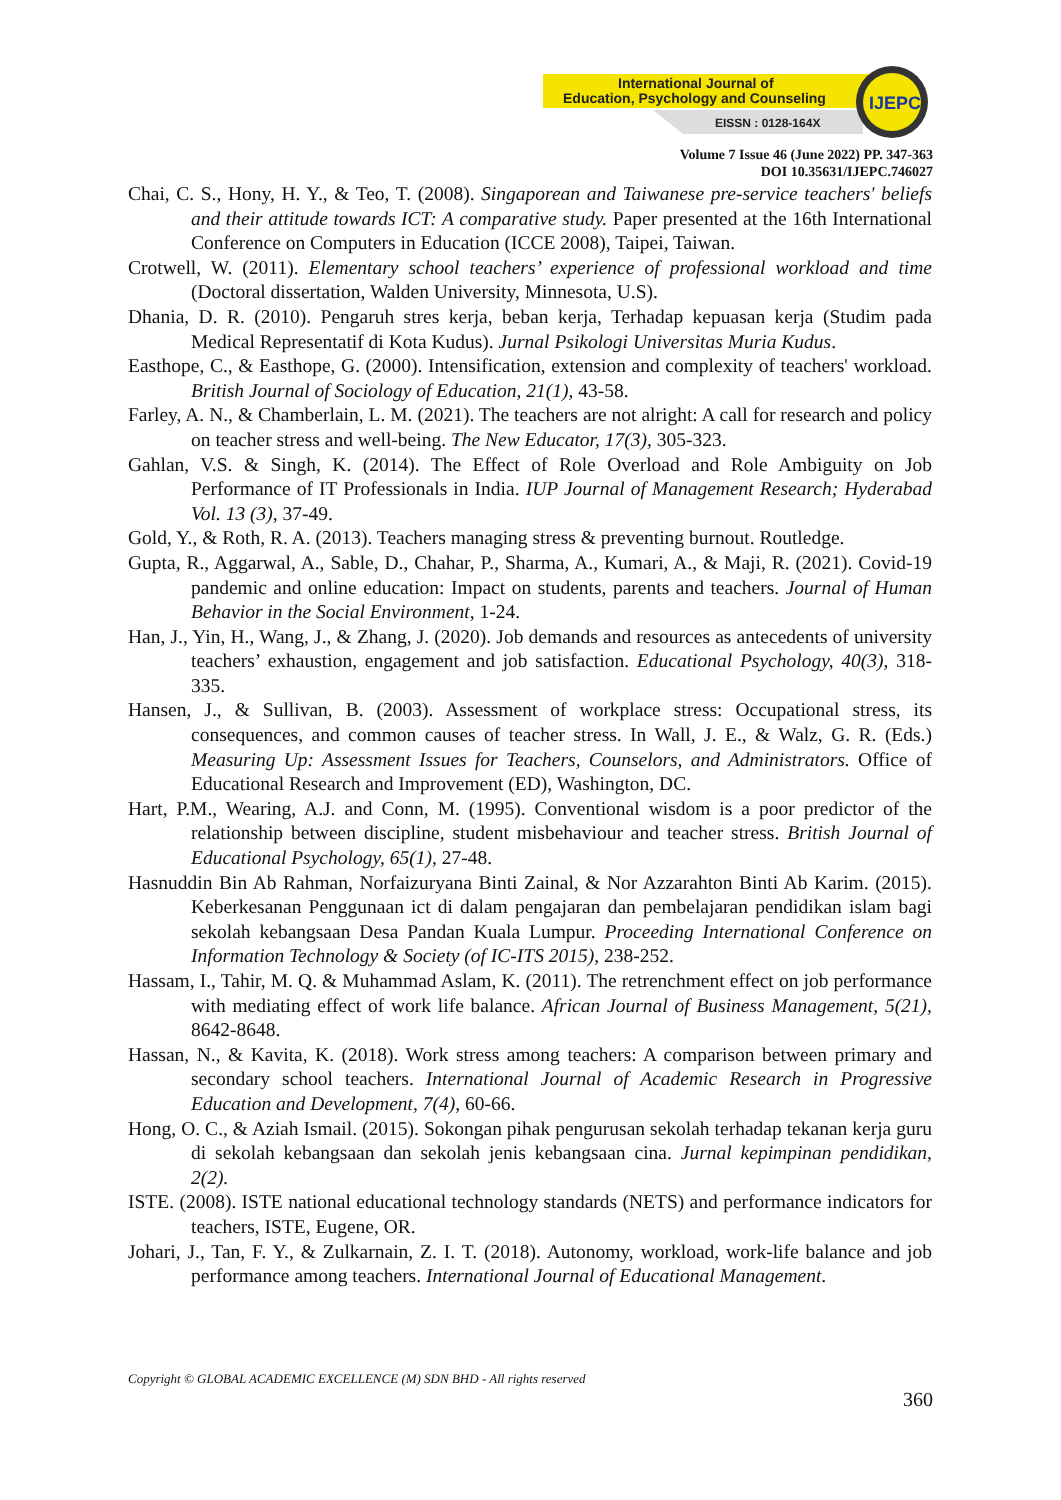International Journal of
Education, Psychology and Counseling
EISSN : 0128-164X
IJEPC
Volume 7 Issue 46 (June 2022) PP. 347-363
DOI 10.35631/IJEPC.746027
Chai, C. S., Hony, H. Y., & Teo, T. (2008). Singaporean and Taiwanese pre-service teachers' beliefs and their attitude towards ICT: A comparative study. Paper presented at the 16th International Conference on Computers in Education (ICCE 2008), Taipei, Taiwan.
Crotwell, W. (2011). Elementary school teachers’ experience of professional workload and time (Doctoral dissertation, Walden University, Minnesota, U.S).
Dhania, D. R. (2010). Pengaruh stres kerja, beban kerja, Terhadap kepuasan kerja (Studim pada Medical Representatif di Kota Kudus). Jurnal Psikologi Universitas Muria Kudus.
Easthope, C., & Easthope, G. (2000). Intensification, extension and complexity of teachers' workload. British Journal of Sociology of Education, 21(1), 43-58.
Farley, A. N., & Chamberlain, L. M. (2021). The teachers are not alright: A call for research and policy on teacher stress and well-being. The New Educator, 17(3), 305-323.
Gahlan, V.S. & Singh, K. (2014). The Effect of Role Overload and Role Ambiguity on Job Performance of IT Professionals in India. IUP Journal of Management Research; Hyderabad Vol. 13 (3), 37-49.
Gold, Y., & Roth, R. A. (2013). Teachers managing stress & preventing burnout. Routledge.
Gupta, R., Aggarwal, A., Sable, D., Chahar, P., Sharma, A., Kumari, A., & Maji, R. (2021). Covid-19 pandemic and online education: Impact on students, parents and teachers. Journal of Human Behavior in the Social Environment, 1-24.
Han, J., Yin, H., Wang, J., & Zhang, J. (2020). Job demands and resources as antecedents of university teachers’ exhaustion, engagement and job satisfaction. Educational Psychology, 40(3), 318-335.
Hansen, J., & Sullivan, B. (2003). Assessment of workplace stress: Occupational stress, its consequences, and common causes of teacher stress. In Wall, J. E., & Walz, G. R. (Eds.) Measuring Up: Assessment Issues for Teachers, Counselors, and Administrators. Office of Educational Research and Improvement (ED), Washington, DC.
Hart, P.M., Wearing, A.J. and Conn, M. (1995). Conventional wisdom is a poor predictor of the relationship between discipline, student misbehaviour and teacher stress. British Journal of Educational Psychology, 65(1), 27-48.
Hasnuddin Bin Ab Rahman, Norfaizuryana Binti Zainal, & Nor Azzarahton Binti Ab Karim. (2015). Keberkesanan Penggunaan ict di dalam pengajaran dan pembelajaran pendidikan islam bagi sekolah kebangsaan Desa Pandan Kuala Lumpur. Proceeding International Conference on Information Technology & Society (of IC-ITS 2015), 238-252.
Hassam, I., Tahir, M. Q. & Muhammad Aslam, K. (2011). The retrenchment effect on job performance with mediating effect of work life balance. African Journal of Business Management, 5(21), 8642-8648.
Hassan, N., & Kavita, K. (2018). Work stress among teachers: A comparison between primary and secondary school teachers. International Journal of Academic Research in Progressive Education and Development, 7(4), 60-66.
Hong, O. C., & Aziah Ismail. (2015). Sokongan pihak pengurusan sekolah terhadap tekanan kerja guru di sekolah kebangsaan dan sekolah jenis kebangsaan cina. Jurnal kepimpinan pendidikan, 2(2).
ISTE. (2008). ISTE national educational technology standards (NETS) and performance indicators for teachers, ISTE, Eugene, OR.
Johari, J., Tan, F. Y., & Zulkarnain, Z. I. T. (2018). Autonomy, workload, work-life balance and job performance among teachers. International Journal of Educational Management.
Copyright © GLOBAL ACADEMIC EXCELLENCE (M) SDN BHD - All rights reserved
360